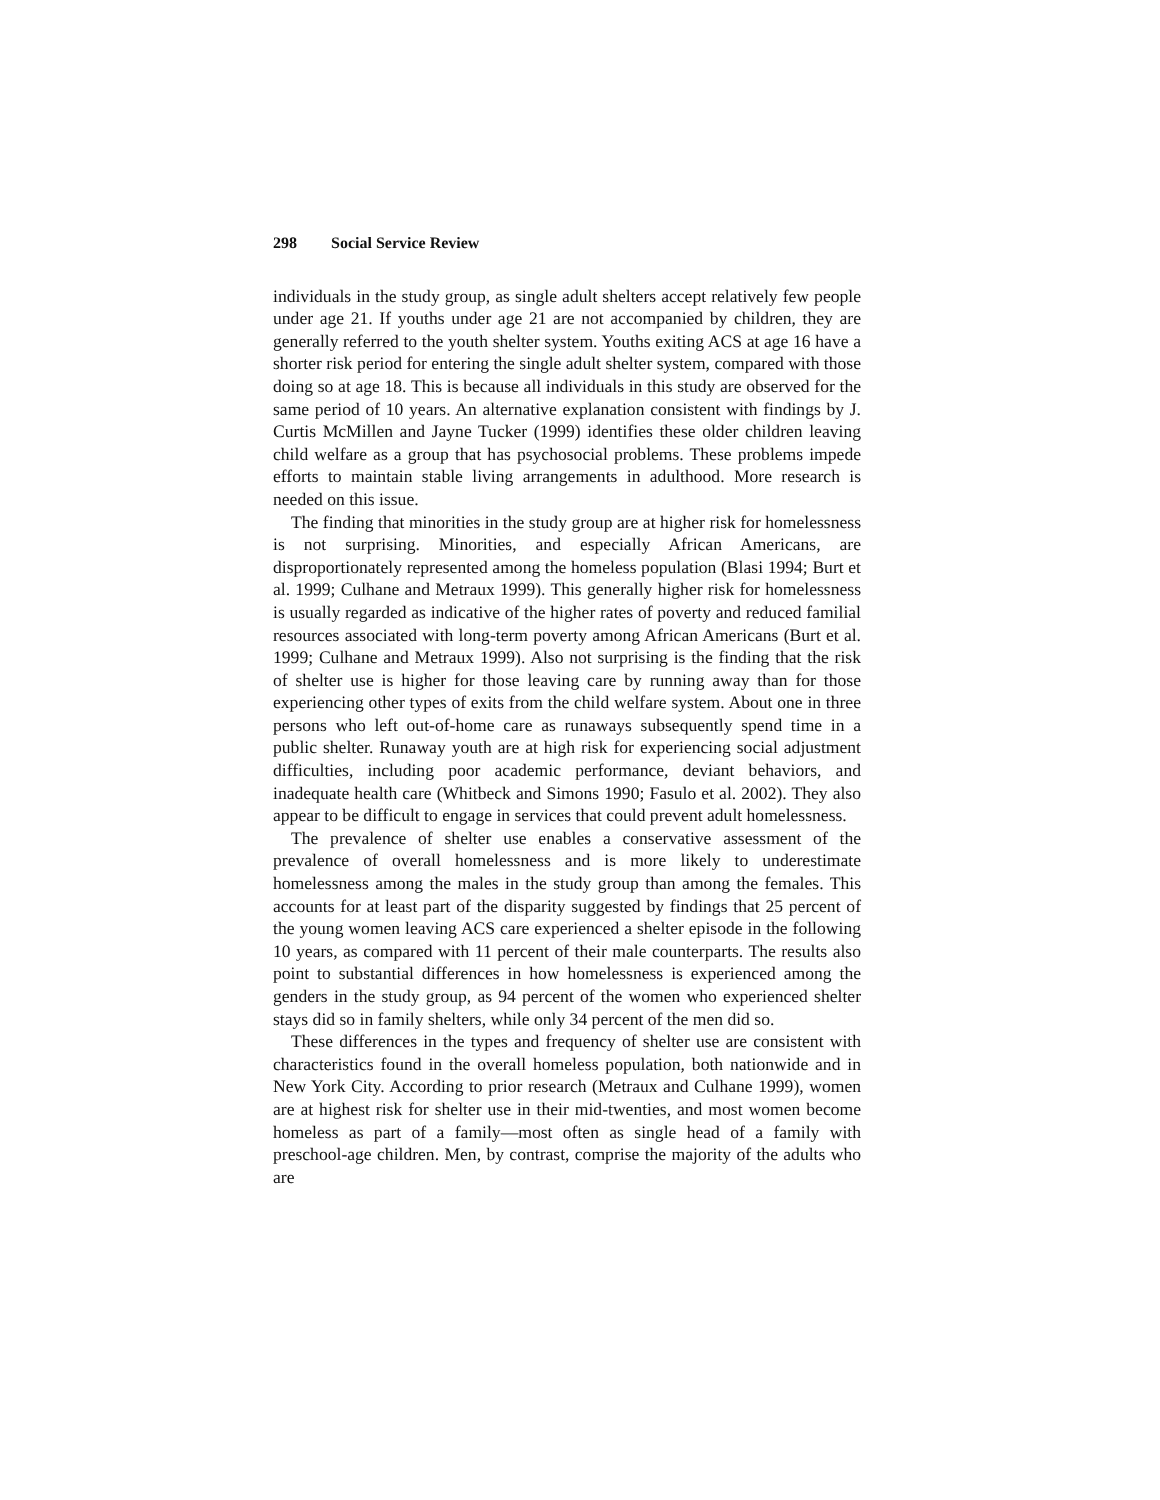298 Social Service Review
individuals in the study group, as single adult shelters accept relatively few people under age 21. If youths under age 21 are not accompanied by children, they are generally referred to the youth shelter system. Youths exiting ACS at age 16 have a shorter risk period for entering the single adult shelter system, compared with those doing so at age 18. This is because all individuals in this study are observed for the same period of 10 years. An alternative explanation consistent with findings by J. Curtis McMillen and Jayne Tucker (1999) identifies these older children leaving child welfare as a group that has psychosocial problems. These problems impede efforts to maintain stable living arrangements in adulthood. More research is needed on this issue.
The finding that minorities in the study group are at higher risk for homelessness is not surprising. Minorities, and especially African Americans, are disproportionately represented among the homeless population (Blasi 1994; Burt et al. 1999; Culhane and Metraux 1999). This generally higher risk for homelessness is usually regarded as indicative of the higher rates of poverty and reduced familial resources associated with long-term poverty among African Americans (Burt et al. 1999; Culhane and Metraux 1999). Also not surprising is the finding that the risk of shelter use is higher for those leaving care by running away than for those experiencing other types of exits from the child welfare system. About one in three persons who left out-of-home care as runaways subsequently spend time in a public shelter. Runaway youth are at high risk for experiencing social adjustment difficulties, including poor academic performance, deviant behaviors, and inadequate health care (Whitbeck and Simons 1990; Fasulo et al. 2002). They also appear to be difficult to engage in services that could prevent adult homelessness.
The prevalence of shelter use enables a conservative assessment of the prevalence of overall homelessness and is more likely to underestimate homelessness among the males in the study group than among the females. This accounts for at least part of the disparity suggested by findings that 25 percent of the young women leaving ACS care experienced a shelter episode in the following 10 years, as compared with 11 percent of their male counterparts. The results also point to substantial differences in how homelessness is experienced among the genders in the study group, as 94 percent of the women who experienced shelter stays did so in family shelters, while only 34 percent of the men did so.
These differences in the types and frequency of shelter use are consistent with characteristics found in the overall homeless population, both nationwide and in New York City. According to prior research (Metraux and Culhane 1999), women are at highest risk for shelter use in their mid-twenties, and most women become homeless as part of a family—most often as single head of a family with preschool-age children. Men, by contrast, comprise the majority of the adults who are